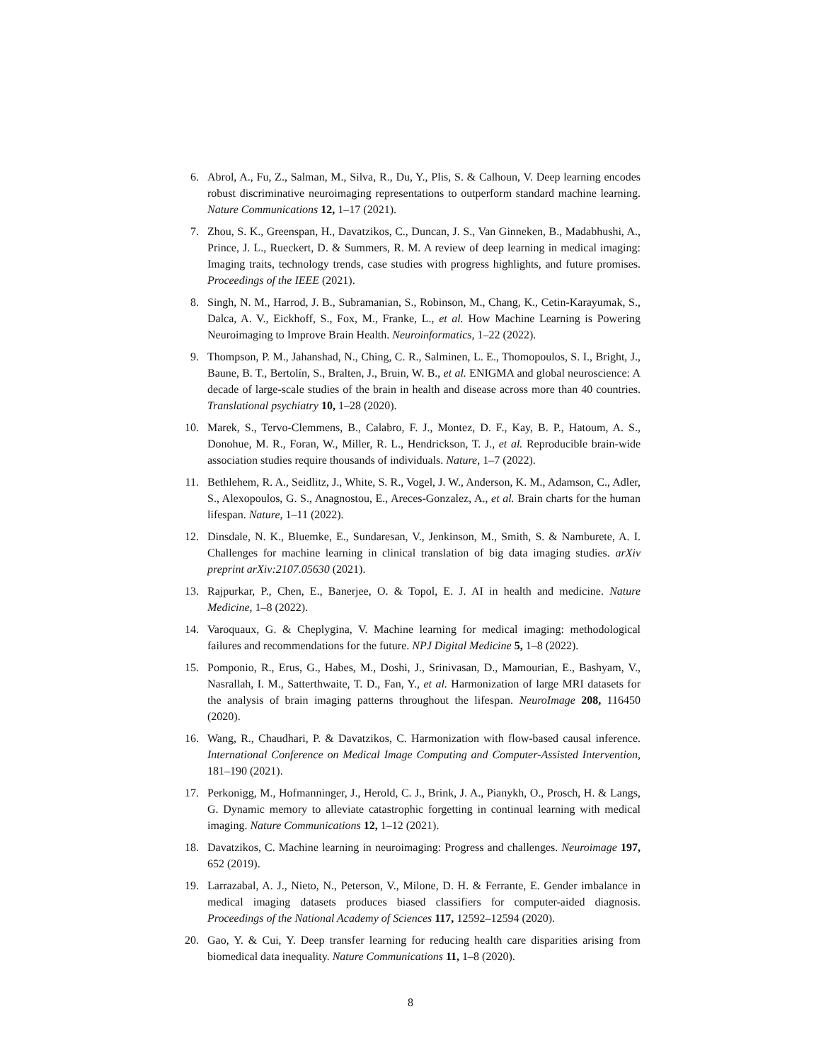6. Abrol, A., Fu, Z., Salman, M., Silva, R., Du, Y., Plis, S. & Calhoun, V. Deep learning encodes robust discriminative neuroimaging representations to outperform standard machine learning. Nature Communications 12, 1–17 (2021).
7. Zhou, S. K., Greenspan, H., Davatzikos, C., Duncan, J. S., Van Ginneken, B., Madabhushi, A., Prince, J. L., Rueckert, D. & Summers, R. M. A review of deep learning in medical imaging: Imaging traits, technology trends, case studies with progress highlights, and future promises. Proceedings of the IEEE (2021).
8. Singh, N. M., Harrod, J. B., Subramanian, S., Robinson, M., Chang, K., Cetin-Karayumak, S., Dalca, A. V., Eickhoff, S., Fox, M., Franke, L., et al. How Machine Learning is Powering Neuroimaging to Improve Brain Health. Neuroinformatics, 1–22 (2022).
9. Thompson, P. M., Jahanshad, N., Ching, C. R., Salminen, L. E., Thomopoulos, S. I., Bright, J., Baune, B. T., Bertolín, S., Bralten, J., Bruin, W. B., et al. ENIGMA and global neuroscience: A decade of large-scale studies of the brain in health and disease across more than 40 countries. Translational psychiatry 10, 1–28 (2020).
10. Marek, S., Tervo-Clemmens, B., Calabro, F. J., Montez, D. F., Kay, B. P., Hatoum, A. S., Donohue, M. R., Foran, W., Miller, R. L., Hendrickson, T. J., et al. Reproducible brain-wide association studies require thousands of individuals. Nature, 1–7 (2022).
11. Bethlehem, R. A., Seidlitz, J., White, S. R., Vogel, J. W., Anderson, K. M., Adamson, C., Adler, S., Alexopoulos, G. S., Anagnostou, E., Areces-Gonzalez, A., et al. Brain charts for the human lifespan. Nature, 1–11 (2022).
12. Dinsdale, N. K., Bluemke, E., Sundaresan, V., Jenkinson, M., Smith, S. & Namburete, A. I. Challenges for machine learning in clinical translation of big data imaging studies. arXiv preprint arXiv:2107.05630 (2021).
13. Rajpurkar, P., Chen, E., Banerjee, O. & Topol, E. J. AI in health and medicine. Nature Medicine, 1–8 (2022).
14. Varoquaux, G. & Cheplygina, V. Machine learning for medical imaging: methodological failures and recommendations for the future. NPJ Digital Medicine 5, 1–8 (2022).
15. Pomponio, R., Erus, G., Habes, M., Doshi, J., Srinivasan, D., Mamourian, E., Bashyam, V., Nasrallah, I. M., Satterthwaite, T. D., Fan, Y., et al. Harmonization of large MRI datasets for the analysis of brain imaging patterns throughout the lifespan. NeuroImage 208, 116450 (2020).
16. Wang, R., Chaudhari, P. & Davatzikos, C. Harmonization with flow-based causal inference. International Conference on Medical Image Computing and Computer-Assisted Intervention, 181–190 (2021).
17. Perkonigg, M., Hofmanninger, J., Herold, C. J., Brink, J. A., Pianykh, O., Prosch, H. & Langs, G. Dynamic memory to alleviate catastrophic forgetting in continual learning with medical imaging. Nature Communications 12, 1–12 (2021).
18. Davatzikos, C. Machine learning in neuroimaging: Progress and challenges. Neuroimage 197, 652 (2019).
19. Larrazabal, A. J., Nieto, N., Peterson, V., Milone, D. H. & Ferrante, E. Gender imbalance in medical imaging datasets produces biased classifiers for computer-aided diagnosis. Proceedings of the National Academy of Sciences 117, 12592–12594 (2020).
20. Gao, Y. & Cui, Y. Deep transfer learning for reducing health care disparities arising from biomedical data inequality. Nature Communications 11, 1–8 (2020).
8